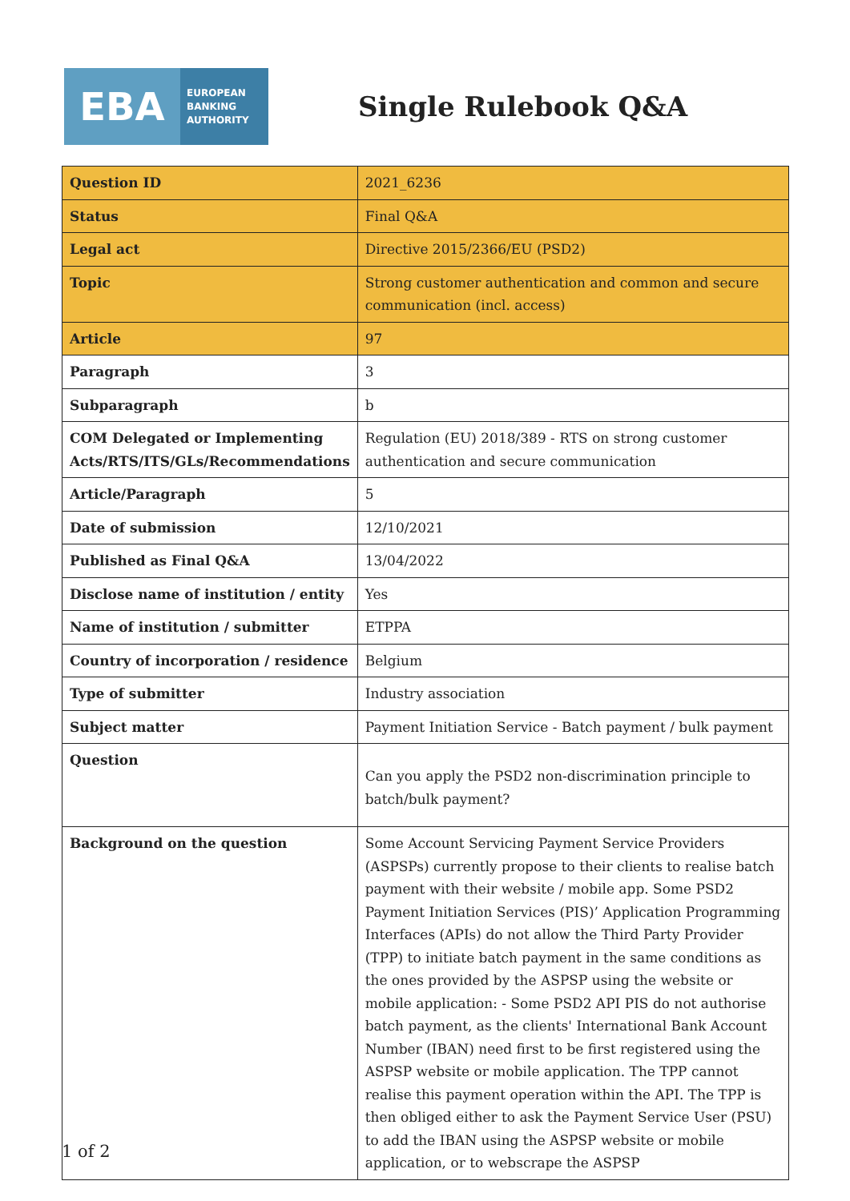EBA
EUROPEAN
BANKING
AUTHORITY
Single Rulebook Q&A
| Question ID | 2021_6236 |
| Status | Final Q&A |
| Legal act | Directive 2015/2366/EU (PSD2) |
| Topic | Strong customer authentication and common and secure communication (incl. access) |
| Article | 97 |
| Paragraph | 3 |
| Subparagraph | b |
| COM Delegated or Implementing Acts/RTS/ITS/GLs/Recommendations | Regulation (EU) 2018/389 - RTS on strong customer authentication and secure communication |
| Article/Paragraph | 5 |
| Date of submission | 12/10/2021 |
| Published as Final Q&A | 13/04/2022 |
| Disclose name of institution / entity | Yes |
| Name of institution / submitter | ETPPA |
| Country of incorporation / residence | Belgium |
| Type of submitter | Industry association |
| Subject matter | Payment Initiation Service - Batch payment / bulk payment |
| Question | Can you apply the PSD2 non-discrimination principle to batch/bulk payment? |
| Background on the question | Some Account Servicing Payment Service Providers (ASPSPs) currently propose to their clients to realise batch payment with their website / mobile app. Some PSD2 Payment Initiation Services (PIS)’ Application Programming Interfaces (APIs) do not allow the Third Party Provider (TPP) to initiate batch payment in the same conditions as the ones provided by the ASPSP using the website or mobile application: - Some PSD2 API PIS do not authorise batch payment, as the clients' International Bank Account Number (IBAN) need first to be first registered using the ASPSP website or mobile application. The TPP cannot realise this payment operation within the API. The TPP is then obliged either to ask the Payment Service User (PSU) to add the IBAN using the ASPSP website or mobile application, or to webscrape the ASPSP |
1 of 2